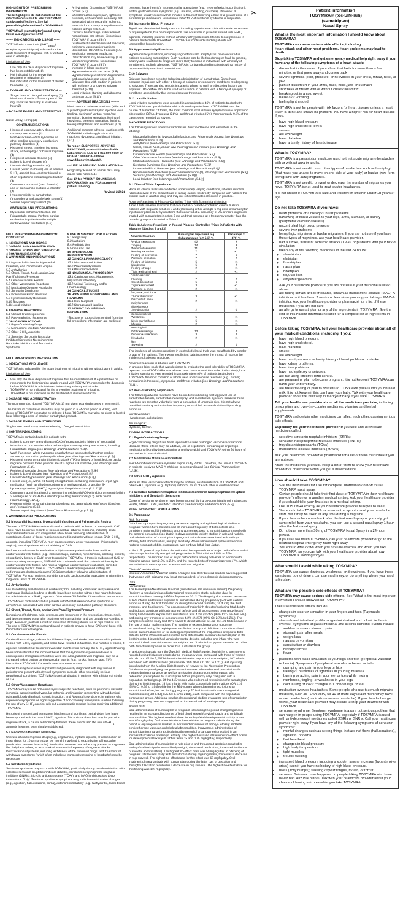HIGHLIGHTS OF PRESCRIBING INFORMATION
These highlights do not include all the information needed to use TOSYMRA® safely and effectively. See full prescribing information for TOSYMRA®.
TOSYMRA® (sumatriptan) nasal spray
Initial U.S. Approval: 1992
------- INDICATIONS AND USAGE ------
TOSYMRA is a serotonin (5-HT<sub>1B/1D</sub>) receptor agonist (triptan) indicated for the acute treatment of migraine with or without aura in adults (1)
Limitations of Use:
Use only if a clear diagnosis of migraine has been established (1)
Not indicated for the preventive treatment of migraine (1)
Not indicated for the treatment of cluster headache (1)
--- DOSAGE AND ADMINISTRATION ---
Single dose of 10 mg of nasal spray (2)
Maximum dose in a 24-hour period: 30 mg; separate doses by at least one hour (2)
-- DOSAGE FORMS AND STRENGTHS --
Nasal Spray, 10 mg (3)
--------- CONTRAINDICATIONS ---------
History of coronary artery disease or coronary vasospasm (4)
Wolff-Parkinson-White syndrome or other cardiac accessory conduction pathway disorders (4)
History of stroke, transient ischemic attack, or hemiplegic or basilar migraine (4)
Peripheral vascular disease (4)
Ischemic bowel disease (4)
Uncontrolled hypertension (4)
Recent (within 24 hours) use of another 5-HT<sub>1</sub> agonist (e.g., another triptan) or of an ergotamine-containing medication (4)
Concurrent or recent (past 2 weeks) use of monoamine oxidase-A inhibitor (4)
Hypersensitivity to sumatriptan (angioedema and anaphylaxis seen) (4)
Severe hepatic impairment (4)
--- WARNINGS AND PRECAUTIONS ---
Myocardial ischemia/infarction and Prinzmetal's angina: Perform cardiac evaluation in patients with multiple cardiovascular risk factors (5.1)
Arrhythmias: Discontinue TOSYMRA if occurs (5.2)
Chest/throat/neck/jaw pain, tightness, pressure, or heaviness: Generally, not associated with myocardial ischemia; evaluate for coronary artery disease in patients at high risk (5.3)
Cerebral hemorrhage, subarachnoid hemorrhage, and stroke: Discontinue TOSYMRA if occurs (5.4)
Gastrointestinal ischemia and reactions, peripheral vasospastic reactions: Discontinue TOSYMRA if occurs (5.5)
Medication overuse headache: Detoxification may be necessary (5.6)
Serotonin syndrome: Discontinue TOSYMRA if occurs (5.7)
Increase in blood pressure: Hypertensive crisis can occur (5.8)
Hypersensitivity reactions: Angioedema and anaphylaxis can occur (5.9)
Seizures: Use with caution in patients with epilepsy or a lowered seizure threshold (5.10)
Local irritation: Burning and abnormal taste can occur (5.11)
-------- ADVERSE REACTIONS --------
Most common adverse reactions (≥5% and > placebo) with sumatriptan injection were tingling, dizziness/ vertigo, warm/hot sensation, burning sensation, feeling of heaviness, pressure sensation, flushing, feeling of tightness, and numbness (6.1)
Additional common adverse reactions with TOSYMRA include application site reactions, dysgeusia, and throat irritation. (6.1)
To report SUSPECTED ADVERSE REACTIONS, contact Upsher-Smith Laboratories, LLC at 1-855-899-9180 or FDA at 1-800-FDA-1088 or www.fda.gov/medwatch.
--- USE IN SPECIFIC POPULATIONS ---
Pregnancy: Based on animal data, may cause fetal harm (8.1)
See 17 for PATIENT COUNSELING INFORMATION and FDA-approved patient labeling.
Revised 2/2021
FULL PRESCRIBING INFORMATION: CONTENTS*
1 INDICATIONS AND USAGE
2 DOSAGE AND ADMINISTRATION
3 DOSAGE FORMS AND STRENGTHS
4 CONTRAINDICATIONS
5 WARNINGS AND PRECAUTIONS
5.1 Myocardial Ischemia, Myocardial Infarction, and Prinzmetal's Angina
5.2 Arrhythmias
5.3 Chest, Throat, Neck, and/or Jaw Pain/Tightness/Pressure
5.4 Cerebrovascular Events
5.5 Other Vasospasm Reactions
5.6 Medication Overuse Headache
5.7 Serotonin Syndrome
5.8 Increase in Blood Pressure
5.9 Hypersensitivity Reactions
5.10 Seizures
5.11 Local Irritation
6 ADVERSE REACTIONS
6.1 Clinical Trials Experience
6.2 Post-marketing Experience
7 DRUG INTERACTIONS
7.1 Ergot-Containing Drugs
7.2 Monoamine Oxidase-A Inhibitors
7.3 Other 5-HT<sub>1</sub> Agonists
7.4 Selective Serotonin Reuptake Inhibitors/Serotonin Norepinephrine Reuptake Inhibitors and Serotonin Syndrome
8 USE IN SPECIFIC POPULATIONS
8.1 Pregnancy
8.2 Lactation
8.4 Pediatric Use
8.5 Geriatric Use
10 OVERDOSAGE
11 DESCRIPTION
12 CLINICAL PHARMACOLOGY
12.1 Mechanism of Action
12.2 Pharmacodynamics
12.3 Pharmacokinetics
13 NONCLINICAL TOXICOLOGY
13.1 Carcinogenesis, Mutagenesis, Impairment of Fertility
13.2 Animal Toxicology and/or Pharmacology
14 CLINICAL STUDIES
16 HOW SUPPLIED/STORAGE AND HANDLING
16.1 How Supplied
16.2 Storage and Handling
17 PATIENT COUNSELING INFORMATION
*Sections or subsections omitted from the full prescribing information are not listed.
FULL PRESCRIBING INFORMATION
1 INDICATIONS AND USAGE
TOSYMRA is indicated for the acute treatment of migraine with or without aura in adults.
Limitations of Use:
Use only if a clear diagnosis of migraine has been established. If a patient has no response to the first migraine attack treated with TOSYMRA, reconsider the diagnosis before TOSYMRA is administered to treat any subsequent attacks.
TOSYMRA is not indicated for the preventive treatment of migraine.
TOSYMRA is not indicated for the treatment of cluster headache.
2 DOSAGE AND ADMINISTRATION
The recommended dose of TOSYMRA is 10 mg given as a single spray in one nostril.
The maximum cumulative dose that may be given in a 24-hour period is 30 mg, with doses of TOSYMRA separated by at least 1 hour. TOSYMRA may also be given at least 1 hour following a dose of another sumatriptan product.
3 DOSAGE FORMS AND STRENGTHS
Single-dose nasal spray device delivering 10 mg of sumatriptan.
4 CONTRAINDICATIONS
TOSYMRA is contraindicated in patients with:
Ischemic coronary artery disease (CAD) (angina pectoris, history of myocardial infarction, or documented silent ischemia) or coronary artery vasospasm, including Prinzmetal's angina [see Warnings and Precautions (5.1)].
Wolff-Parkinson-White syndrome or arrhythmias associated with other cardiac accessory conduction pathway disorders [see Warnings and Precautions (5.2)].
History of stroke or transient ischemic attack (TIA) or history of hemiplegic or basilar migraine because these patients are at a higher risk of stroke [see Warnings and Precautions (5.4)].
Peripheral vascular disease [see Warnings and Precautions (5.5)].
Ischemic bowel disease [see Warnings and Precautions (5.5)].
Uncontrolled hypertension [see Warnings and Precautions (5.8)].
Recent use (i.e., within 24 hours) of ergotamine-containing medication, ergot-type medication (such as dihydroergotamine or methysergide), or another 5-hydroxytryptamine<sub>1</sub> (5-HT<sub>1</sub>) agonist [see Drug Interactions (7.1, 7.3)].
Concurrent administration of a monoamine oxidase (MAO)-A inhibitor or recent (within 2 weeks) use of an MAO-A inhibitor [see Drug Interactions (7.2) and Clinical Pharmacology (12.3)].
Hypersensitivity to sumatriptan (angioedema and anaphylaxis seen) [see Warnings and Precautions (5.9)].
Severe hepatic impairment [see Clinical Pharmacology (12.3)].
5 WARNINGS AND PRECAUTIONS
5.1 Myocardial Ischemia, Myocardial Infarction, and Prinzmetal's Angina
The use of TOSYMRA is contraindicated in patients with ischemic or vasospastic CAD. There have been rare reports of serious cardiac adverse reactions, including acute myocardial infarction, occurring within a few hours following administration of sumatriptan. Some of these reactions occurred in patients without known CAD. 5-HT<sub>1</sub> agonists, including TOSYMRA, may cause coronary artery vasospasm (Prinzmetal's angina), even in patients without a history of CAD.
Perform a cardiovascular evaluation in triptan-naive patients who have multiple cardiovascular risk factors (e.g., increased age, diabetes, hypertension, smoking, obesity, strong family history of CAD) prior to receiving TOSYMRA. If there is evidence of CAD or coronary artery vasospasm, TOSYMRA is contraindicated. For patients with multiple cardiovascular risk factors who have a negative cardiovascular evaluation, consider administering the first dose of TOSYMRA in a medically supervised setting and performing an electrocardiogram (ECG) immediately following administration of TOSYMRA. For such patients, consider periodic cardiovascular evaluation in intermittent long-term users of TOSYMRA.
5.2 Arrhythmias
Life-threatening disturbances of cardiac rhythm, including ventricular tachycardia and ventricular fibrillation leading to death, have been reported within a few hours following the administration of 5-HT<sub>1</sub> agonists. Discontinue TOSYMRA if these disturbances occur. TOSYMRA is contraindicated in patients with Wolff-Parkinson-White syndrome or arrhythmias associated with other cardiac accessory conduction pathway disorders.
5.3 Chest, Throat, Neck, and/or Jaw Pain/Tightness/Pressure
Sensations of tightness, pain, pressure, and heaviness in the precordium, throat, neck, and jaw commonly occur after treatment with sumatriptan and are usually non-cardiac in origin. However, perform a cardiac evaluation if these patients are at high cardiac risk. The use of TOSYMRA is contraindicated in patients shown to have CAD and those with Prinzmetal's variant angina.
5.4 Cerebrovascular Events
Cerebral hemorrhage, subarachnoid hemorrhage, and stroke have occurred in patients treated with 5-HT<sub>1</sub> agonists, and some have resulted in fatalities. In a number of cases, it appears possible that the cerebrovascular events were primary, the 5-HT<sub>1</sub> agonist having been administered in the incorrect belief that the symptoms experienced were a consequence of migraine when they were not. Also, patients with migraine may be at increased risk of certain cerebrovascular events (e.g., stroke, hemorrhage, TIA). Discontinue TOSYMRA if a cerebrovascular event occurs.
Before treating headaches in patients not previously diagnosed with migraine or in patients who present with atypical symptoms, exclude other potentially serious neurological conditions. TOSYMRA is contraindicated in patients with a history of stroke or TIA.
5.5 Other Vasospasm Reactions
TOSYMRA may cause non-coronary vasospastic reactions, such as peripheral vascular ischemia, gastrointestinal vascular ischemia and infarction (presenting with abdominal pain and bloody diarrhea), splenic infarction, and Raynaud's syndrome. In patients who experience symptoms or signs suggestive of non-coronary vasospasm reaction following the use of any 5-HT<sub>1</sub> agonist, rule out a vasospastic reaction before receiving additional TOSYMRA.
Reports of transient and permanent blindness and significant partial vision loss have been reported with the use of 5-HT<sub>1</sub> agonists. Since visual disorders may be part of a migraine attack, a causal relationship between these events and the use of 5-HT<sub>1</sub> agonists have not been clearly established.
5.6 Medication Overuse Headache
Overuse of acute migraine drugs (e.g., ergotamine, triptans, opioids, or combination of these drugs for 10 or more days per month) may lead to exacerbation of headache (medication overuse headache). Medication overuse headache may present as migraine-like daily headaches, or as a marked increase in frequency of migraine attacks. Detoxification of patients, including withdrawal of the overused drugs, and treatment of withdrawal symptoms (which often includes a transient worsening of headache) may be necessary.
5.7 Serotonin Syndrome
Serotonin syndrome may occur with TOSYMRA, particularly during co-administration with selective serotonin reuptake inhibitors (SSRIs), serotonin norepinephrine reuptake inhibitors (SNRIs), tricyclic antidepressants (TCAs), and MAO inhibitors [see Drug Interactions (7.4)]. Serotonin syndrome symptoms may include mental status changes (e.g., agitation, hallucinations, coma), autonomic instability (e.g., tachycardia, labile blood
pressure, hyperthermia), neuromuscular aberrations (e.g., hyperreflexia, incoordination), and/or gastrointestinal symptoms (e.g., nausea, vomiting, diarrhea). The onset of symptoms usually occurs within minutes to hours of receiving a new or a greater dose of a serotonergic medication. Discontinue TOSYMRA if serotonin syndrome is suspected.
5.8 Increase in Blood Pressure
Significant elevation in blood pressure, including hypertensive crisis with acute impairment of organ systems, has been reported on rare occasions in patients treated with 5-HT<sub>1</sub> agonists, including patients without a history of hypertension. Monitor blood pressure in patients treated with TOSYMRA. TOSYMRA is contraindicated in patients with uncontrolled hypertension.
5.9 Hypersensitivity Reactions
Hypersensitivity reactions, including angioedema and anaphylaxis, have occurred in patients receiving sumatriptan. Such reactions can be life threatening or fatal. In general, anaphylactic reactions to drugs are more likely to occur in individuals with a history of sensitivity to multiple allergens. TOSYMRA is contraindicated in patients with a history of hypersensitivity reaction to sumatriptan.
5.10 Seizures
Seizures have been reported following administration of sumatriptan. Some have occurred in patients with either a history of seizures or concurrent conditions predisposing to seizures. There are also reports in patients where no such predisposing factors are apparent. TOSYMRA should be used with caution in patients with a history of epilepsy or conditions associated with a lowered seizure threshold.
5.11 Local Irritation
Local irritative symptoms were reported in approximately 46% of patients treated with TOSYMRA in an open-label trial which allowed repeated use of TOSYMRA over the course of 6 months. Of these, the most common local irritative symptoms were application site reaction (36%), dysgeusia (21%), and throat irritation (5%). Approximately 0.5% of the cases were reported as severe.
6 ADVERSE REACTIONS
The following serious adverse reactions are described below and elsewhere in the labeling:
Myocardial Ischemia, Myocardial Infarction, and Prinzmetal's Angina [see Warnings and Precautions (5.1)]
Arrhythmias [see Warnings and Precautions (5.2)]
Chest, Throat, Neck, and/or Jaw Pain/Tightness/Pressure [see Warnings and Precautions (5.3)]
Cerebrovascular Events [see Warnings and Precautions (5.4)]
Other Vasospasm Reactions [see Warnings and Precautions (5.5)]
Medication Overuse Headache [see Warnings and Precautions (5.6)]
Serotonin Syndrome [see Warnings and Precautions (5.7)]
Increase in Blood Pressure [see Warnings and Precautions (5.8)]
Hypersensitivity Reactions [see Contraindications (4), Warnings and Precautions (5.9)]
Seizures [see Warnings and Precautions (5.10)]
Local Irritation [see Warnings and Precautions (5.11)]
6.1 Clinical Trials Experience
Because clinical trials are conducted under widely varying conditions, adverse reaction rates observed in the clinical trials of a drug cannot be directly compared with rates in the clinical trials of another drug and may not reflect the rates observed in practice.
Adverse Reactions in Placebo-Controlled Trials with Sumatriptan Injection
Table 1 lists adverse reactions that occurred in 2 placebo-controlled clinical trials in patients with migraine (Studies 2 and 3) following either a single 6 mg dose of sumatriptan injection or placebo. Only reactions that occurred at a frequency of 2% or more in groups treated with sumatriptan injection 6 mg and that occurred at a frequency greater than the placebo group are included in Table 1.
Table 1: Adverse Reactions in Pooled Placebo-Controlled Trials in Patients with Migraine (Studies 2 and 3)
| Adverse Reaction | Sumatriptan Injection 6 mg Subcutaneous (n = 547) % | Placebo (n = 370) % |
| --- | --- | --- |
| Atypical sensations | 42 | 9 |
| Tingling | 14 | 3 |
| Warm/hot sensation | 11 | 4 |
| Burning sensation | 7 | <1 |
| Feeling of heaviness | 7 | 1 |
| Pressure sensation | 7 | 2 |
| Feeling of tightness | 5 | <1 |
| Numbness | 5 | 2 |
| Feeling strange | 2 | <1 |
| Tight feeling in head | 2 | <1 |
| Cardiovascular | | |
| Flushing | 7 | 2 |
| Chest discomfort | 5 | 1 |
| Tightness in chest | 3 | <1 |
| Pressure in chest | 2 | <1 |
| Ear, nose, and throat | | |
| Throat discomfort | 3 | <1 |
| Discomfort: nasal cavity/sinuses | 2 | <1 |
| Miscellaneous | | |
| Jaw discomfort | 2 | 0 |
| Musculoskeletal | | |
| Weakness | 5 | <1 |
| Neck pain/stiffness | 5 | <1 |
| Myalgia | 2 | <1 |
| Neurological | | |
| Dizziness/vertigo | 12 | 4 |
| Drowsiness/sedation | 3 | 2 |
| Headache | 2 | <1 |
| Skin | | |
| Sweating | 2 | 1 |
The incidence of adverse reactions in controlled clinical trials was not affected by gender or age of the patients. There were insufficient data to assess the impact of race on the incidence of adverse reactions.
Adverse Reactions in Studies with TOSYMRA
In an open-label study that was designed to evaluate the local tolerability of TOSYMRA, repeated use of TOSYMRA was allowed over the course of 6 months. In this study, local irritative symptoms were reported in approximately 46% of patients treated with TOSYMRA, the most common of which were application site reactions (e.g., burning sensations in the nose), dysgeusia, and throat irritation [see Warnings and Precautions (5.11)].
6.2 Post-marketing Experience
The following adverse reactions have been identified during post-approval use of sumatriptan tablets, sumatriptan nasal spray, and sumatriptan injection. Because these reactions are reported voluntarily from a population of uncertain size, it is not always possible to reliably estimate their frequency or establish a causal relationship to drug exposure.
Cardiovascular:
Hypotension, palpitations.
Neurological:
Dystonia, tremor.
7 DRUG INTERACTIONS
7.1 Ergot-Containing Drugs
Ergot-containing drugs have been reported to cause prolonged vasospastic reactions. Because these effects may be additive, use of ergotamine-containing or ergot-type medications (like dihydroergotamine or methysergide) and TOSYMRA within 24 hours of each other is contraindicated.
7.2 Monoamine Oxidase-A Inhibitors
MAO-A inhibitors increase systemic exposure by 2-fold. Therefore, the use of TOSYMRA in patients receiving MAO-A inhibitors is contraindicated [see Clinical Pharmacology (12.3)].
7.3 Other 5-HT<sub>1</sub> Agonists
Because their vasospastic effects may be additive, coadministration of TOSYMRA and other 5-HT<sub>1</sub> agonists (e.g., triptans) within 24 hours of each other is contraindicated.
7.4 Selective Serotonin Reuptake Inhibitors/Serotonin Norepinephrine Reuptake Inhibitors and Serotonin Syndrome
Cases of serotonin syndrome have been reported during co-administration of triptans and SSRIs, SNRIs, TCAs, and MAO inhibitors [see Warnings and Precautions (5.7)].
8 USE IN SPECIFIC POPULATIONS
8.1 Pregnancy
Risk Summary
Data from a prospective pregnancy exposure registry and epidemiological studies of pregnant women have not detected an increased frequency of birth defects or a consistent pattern of birth defects among women exposed to sumatriptan compared with the general population (see Data). In developmental toxicity studies in rats and rabbits, oral administration of sumatriptan to pregnant animals was associated with embryo lethality, fetal abnormalities, and pup mortality. When administered by the intravenous route to pregnant rabbits, sumatriptan was embryo lethal (see Data).
In the U.S. general population, the estimated background risk of major birth defects and of miscarriage in clinically recognized pregnancies is 2% to 4% and 15% to 20%, respectively. The reported rate of major birth defects among deliveries to women with migraine ranged from 2.2% to 2.9% and the reported rate of miscarriage was 17%, which were similar to rates reported in women without migraine.
Clinical Considerations
Disease-Associated Maternal and/or Embryo/Fetal Risk: Several studies have suggested that women with migraine may be at increased risk of preeclampsia during pregnancy.
Data
Human Data
The Sumatriptan/Naratriptan/Treximet (sumatriptan and naproxen sodium) Pregnancy Registry, a population-based international prospective study, collected data for sumatriptan from January 1996 to September 2012. The Registry documented outcomes of 626 infants and fetuses exposed to sumatriptan during pregnancy (528 with earliest exposure during the first trimester, 78 during the second trimester, 16 during the third trimester, and 4 unknown). The occurrence of major birth defects (excluding fetal deaths and induced abortions without reported defects and all spontaneous pregnancy losses) during first-trimester exposure to sumatriptan was 4.2% (20/478 [95% CI: 2.6% to 6.5%]) and during any trimester of exposure was 4.2% (24/576 [95% CI: 2.7% to 6.2%]). The sample size in this study had 80% power to detect at least a 1.73- to 1.91-fold increase in the rate of major malformations. The number of exposed pregnancy outcomes accumulated during the registry was insufficient to support definitive conclusions about overall malformation risk or for making comparisons of the frequencies of specific birth defects. Of the 20 infants with reported birth defects after exposure to sumatriptan in the first trimester, 4 infants had ventricular septal defects, including one infant who was exposed to both sumatriptan and naratriptan, and 3 infants had pyloric stenosis. No other birth defect was reported for more than 2 infants in this group.
In a study using data from the Swedish Medical Birth Register, live births to women who reported using triptans or ergots during pregnancy were compared with those of women who did not. Of the 2,257 births with first-trimester exposure to sumatriptan, 107 infants were born with malformations (relative risk 0.99 [95% CI: 0.91 to 1.21]). A study using linked data from the Medical Birth Registry of Norway to the Norwegian Prescription Database compared pregnancy outcomes in women who redeemed prescriptions for triptans during pregnancy, as well as a migraine disease comparison group who redeemed prescriptions for sumatriptan before pregnancy only, compared with a population control group. Of the 415 women who redeemed prescriptions for sumatriptan during the first trimester, 15 had infants with major congenital malformations (OR 1.16 [95% CI: 0.69 to 1.94]) while for the 364 women who redeemed prescriptions for sumatriptan before, but not during, pregnancy, 20 had infants with major congenital malformations (OR 1.83 [95% CI: 1.17 to 2.88]), each compared with the population comparison group. Additional smaller observational studies evaluating use of sumatriptan during pregnancy have not suggested an increased risk of teratogenicity.
Animal Data
Oral administration of sumatriptan to pregnant rats during the period of organogenesis resulted in an increased incidence of fetal blood vessel (cervicothoracic and umbilical) abnormalities. The highest no-effect dose for embryofetal developmental toxicity in rats was 60 mg/kg/day. Oral administration of sumatriptan to pregnant rabbits during the period of organogenesis resulted in increased incidences of embryo lethality and fetal cervicothoracic vascular and skeletal abnormalities. Intravenous administration of sumatriptan to pregnant rabbits during the period of organogenesis resulted in an increased incidence of embryo lethality. The highest oral and intravenous no-effect doses for developmental toxicity in rabbits were 15 and 0.75 mg/kg/day, respectively.
Oral administration of sumatriptan to rats prior to and throughout gestation resulted in embryofetal toxicity (decreased body weight, decreased ossification, increased incidence of skeletal abnormalities). The highest no-effect dose was 50 mg/kg/day. In offspring of pregnant rats treated orally with sumatriptan during organogenesis, there was a decrease in pup survival. The highest no-effect dose for this effect was 60 mg/kg/day. Oral treatment of pregnant rats with sumatriptan during the latter part of gestation and throughout lactation resulted in a decrease in pup survival. The highest no-effect dose for this finding was 100 mg/kg/day.
✂
Patient Information
TOSYMRA® (toe-SIM-ruh)
(sumatriptan)
Nasal Spray
What is the most important information I should know about TOSYMRA?
TOSYMRA can cause serious side effects, including:
Heart attack and other heart problems. Heart problems may lead to death.
Stop taking TOSYMRA and get emergency medical help right away if you have any of the following symptoms of a heart attack:
discomfort in the center of your chest that lasts for more than a few minutes, or that goes away and comes back
severe tightness, pain, pressure, or heaviness in your chest, throat, neck, or jaw
pain or discomfort in your arms, back, neck, jaw, or stomach
shortness of breath with or without chest discomfort
breaking out in a cold sweat
nausea or vomiting
feeling lightheaded
TOSYMRA is not for people with risk factors for heart disease unless a heart exam is done and shows no problem. You have a higher risk for heart disease if you:
have high blood pressure
have high cholesterol levels
smoke
are overweight
have diabetes
have a family history of heart disease
What is TOSYMRA?
TOSYMRA is a prescription medicine used to treat acute migraine headaches with or without aura in adults.
TOSYMRA is not used to treat other types of headaches such as hemiplegic (that make you unable to move on one side of your body) or basilar (rare form of migraine with aura) migraines.
TOSYMRA is not used to prevent or decrease the number of migraines you have. TOSYMRA is not used to treat cluster headaches.
It is not known if TOSYMRA is safe and effective in children under 18 years of age.
Do not take TOSYMRA if you have:
heart problems or a history of heart problems
narrowing of blood vessels to your legs, arms, stomach, or kidney (peripheral vascular disease)
uncontrolled high blood pressure
severe liver problems
hemiplegic migraines or basilar migraines. If you are not sure if you have these types of migraines, ask your healthcare provider.
had a stroke, transient ischemic attacks (TIAs), or problems with your blood circulation
taken any of the following medicines in the last 24 hours:
almotriptan
eletriptan
frovatriptan
naratriptan
rizatriptan
ergotamines
dihydroergotamine
Ask your healthcare provider if you are not sure if your medicine is listed above.
are taking certain antidepressants, known as monoamine oxidase (MAO)-A inhibitors or it has been 2 weeks or less since you stopped taking a MAO-A inhibitor. Ask your healthcare provider or pharmacist for a list of these medicines if you are not sure.
an allergy to sumatriptan or any of the ingredients in TOSYMRA. See the end of this Patient Information leaflet for a complete list of ingredients in TOSYMRA.
Before taking TOSYMRA, tell your healthcare provider about all of your medical conditions, including if you:
have high blood pressure.
have high cholesterol.
have diabetes.
smoke.
are overweight.
have heart problems or family history of heart problems or stroke.
have kidney problems.
have liver problems.
have had epilepsy or seizures.
are not using effective birth control.
are pregnant or plan to become pregnant. It is not known if TOSYMRA can harm your unborn baby.
are breastfeeding or plan to breastfeed. TOSYMRA passes into your breast milk. It is not known if this can harm your baby. Talk with your healthcare provider about the best way to feed your baby if you take TOSYMRA.
Tell your healthcare provider about all the medicines you take, including prescription and over-the-counter medicines, vitamins, and herbal supplements.
TOSYMRA and certain other medicines can affect each other, causing serious side effects.
Especially tell your healthcare provider if you take anti-depressant medicines called:
selective serotonin reuptake inhibitors (SSRIs)
serotonin norepinephrine reuptake inhibitors (SNRIs)
tricyclic antidepressants (TCAs)
monoamine oxidase inhibitors (MAOIs)
Ask your healthcare provider or pharmacist for a list of these medicines if you are not sure.
Know the medicines you take. Keep a list of them to show your healthcare provider or pharmacist when you get a new medicine.
How should I take TOSYMRA?
See the Instructions for Use for complete information on how to use TOSYMRA nasal spray.
Certain people should take their first dose of TOSYMRA in their healthcare provider's office or in another medical setting. Ask your healthcare provider if you should take your first dose in a medical setting.
Use TOSYMRA exactly as your healthcare provider tells you to use it.
You should take TOSYMRA as soon as the symptoms of your headache start, but it may be taken at any time during a migraine.
If your headache comes back after the first nasal spray or you only get some relief from your headache, you can use a second nasal spray 1 hour after the first nasal spray.
Do not use more than 30 mg of TOSYMRA Nasal Spray in a 24-hour period.
If you use too much TOSYMRA, call your healthcare provider or go to the nearest hospital emergency room right away.
You should write down when you have headaches and when you take TOSYMRA, so you can talk with your healthcare provider about how TOSYMRA is working for you.
What should I avoid while taking TOSYMRA?
TOSYMRA can cause dizziness, weakness, or drowsiness. If you have these symptoms, do not drive a car, use machinery, or do anything where you need to be alert.
What are the possible side effects of TOSYMRA?
TOSYMRA may cause serious side effects. See "What is the most important information I should know about TOSYMRA?"
These serious side effects include:
changes in color or sensation in your fingers and toes (Raynaud's syndrome)
stomach and intestinal problems (gastrointestinal and colonic ischemic events). Symptoms of gastrointestinal and colonic ischemic events include:
sudden or severe stomach pain
stomach pain after meals
weight loss
nausea or vomiting
constipation or diarrhea
bloody diarrhea
fever
problems with blood circulation to your legs and feet (peripheral vascular ischemia). Symptoms of peripheral vascular ischemia include:
cramping and pain in your legs or hips
feeling of heaviness or tightness in your leg muscles
burning or aching pain in your feet or toes while resting
numbness, tingling, or weakness in your legs
cold feeling or color changes in 1 or both legs or feet
medication overuse headaches. Some people who use too much migraine medicine, such as TOSYMRA, for 10 or more days each month may have worse headaches (medication overuse headache). If your headaches get worse, your healthcare provider may decide to stop your treatment with TOSYMRA.
serotonin syndrome. Serotonin syndrome is a rare but serious problem that can happen in people using TOSYMRA, especially if TOSYMRA is used with anti-depressant medicines called SSRIs or SNRIs. Call your healthcare provider right away if you have any of the following symptoms of serotonin syndrome:
mental changes such as seeing things that are not there (hallucinations), agitation, or coma
fast heartbeat
changes in blood pressure
high body temperature
tight muscles
trouble walking
increased blood pressure including a sudden severe increase (hypertensive crisis) even if you have no history of high blood pressure.
hives (itchy bumps); swelling of your tongue, mouth, or throat.
seizures. Seizures have happened in people taking TOSYMRA who have never had seizures before. Talk with your healthcare provider about your chance of having seizures while you take TOSYMRA.